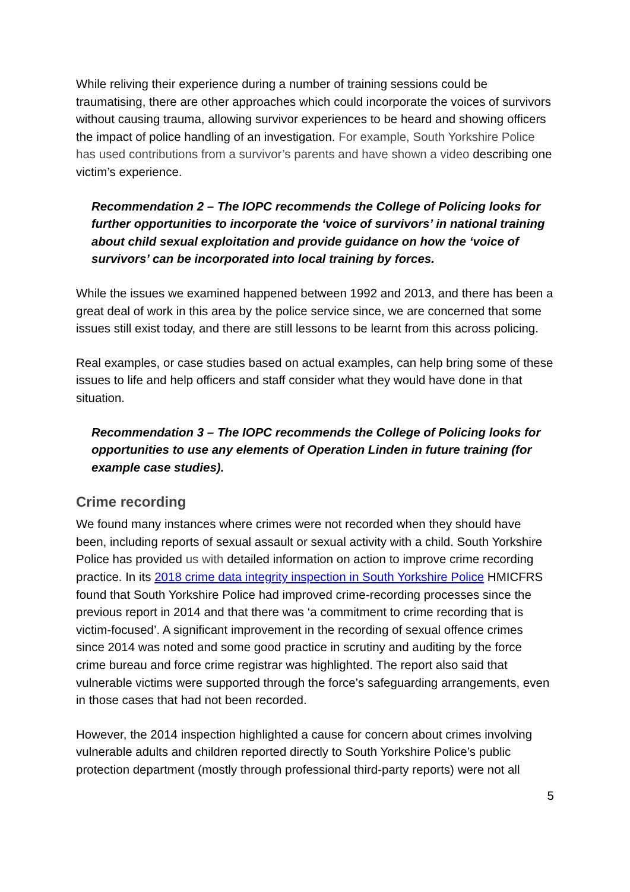While reliving their experience during a number of training sessions could be traumatising, there are other approaches which could incorporate the voices of survivors without causing trauma, allowing survivor experiences to be heard and showing officers the impact of police handling of an investigation. For example, South Yorkshire Police has used contributions from a survivor’s parents and have shown a video describing one victim’s experience.
Recommendation 2 – The IOPC recommends the College of Policing looks for further opportunities to incorporate the ‘voice of survivors’ in national training about child sexual exploitation and provide guidance on how the ‘voice of survivors’ can be incorporated into local training by forces.
While the issues we examined happened between 1992 and 2013, and there has been a great deal of work in this area by the police service since, we are concerned that some issues still exist today, and there are still lessons to be learnt from this across policing.
Real examples, or case studies based on actual examples, can help bring some of these issues to life and help officers and staff consider what they would have done in that situation.
Recommendation 3 – The IOPC recommends the College of Policing looks for opportunities to use any elements of Operation Linden in future training (for example case studies).
Crime recording
We found many instances where crimes were not recorded when they should have been, including reports of sexual assault or sexual activity with a child. South Yorkshire Police has provided us with detailed information on action to improve crime recording practice. In its 2018 crime data integrity inspection in South Yorkshire Police HMICFRS found that South Yorkshire Police had improved crime-recording processes since the previous report in 2014 and that there was ‘a commitment to crime recording that is victim-focused’. A significant improvement in the recording of sexual offence crimes since 2014 was noted and some good practice in scrutiny and auditing by the force crime bureau and force crime registrar was highlighted. The report also said that vulnerable victims were supported through the force’s safeguarding arrangements, even in those cases that had not been recorded.
However, the 2014 inspection highlighted a cause for concern about crimes involving vulnerable adults and children reported directly to South Yorkshire Police’s public protection department (mostly through professional third-party reports) were not all
5